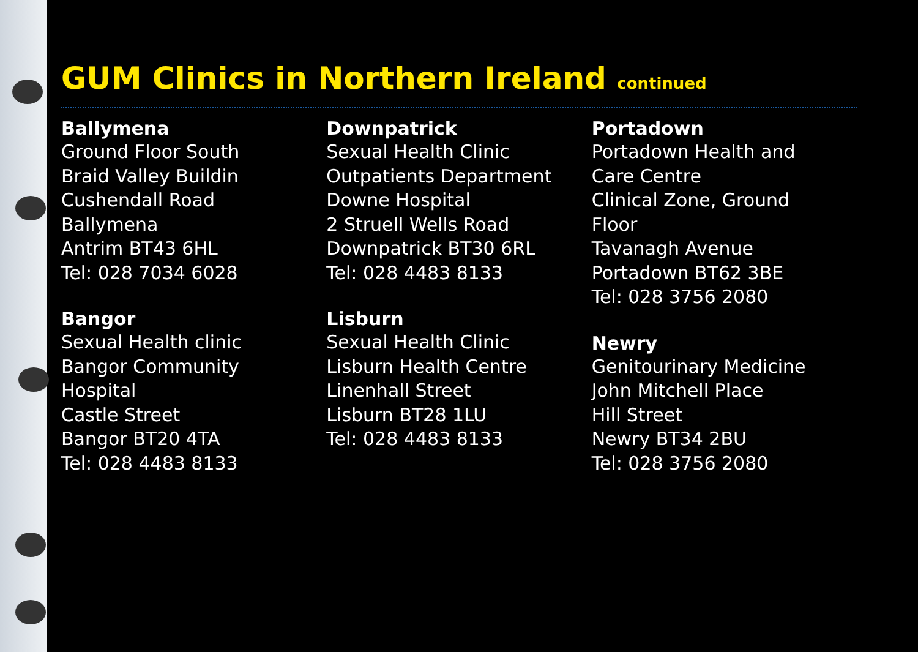GUM Clinics in Northern Ireland continued
Ballymena
Ground Floor South
Braid Valley Buildin
Cushendall Road
Ballymena
Antrim BT43 6HL
Tel: 028 7034 6028
Bangor
Sexual Health clinic
Bangor Community
Hospital
Castle Street
Bangor BT20 4TA
Tel: 028 4483 8133
Downpatrick
Sexual Health Clinic
Outpatients Department
Downe Hospital
2 Struell Wells Road
Downpatrick BT30 6RL
Tel: 028 4483 8133
Lisburn
Sexual Health Clinic
Lisburn Health Centre
Linenhall Street
Lisburn BT28 1LU
Tel: 028 4483 8133
Portadown
Portadown Health and
Care Centre
Clinical Zone, Ground
Floor
Tavanagh Avenue
Portadown BT62 3BE
Tel: 028 3756 2080
Newry
Genitourinary Medicine
John Mitchell Place
Hill Street
Newry BT34 2BU
Tel: 028 3756 2080